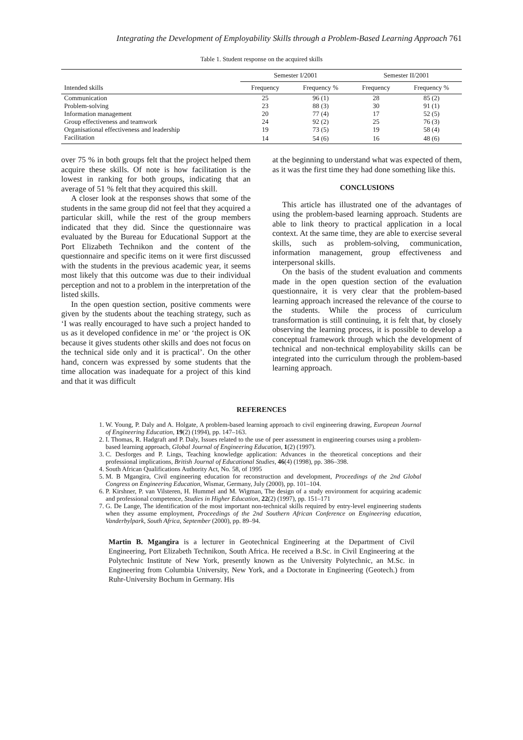Integrating the Development of Employability Skills through a Problem-Based Learning Approach 761
Table 1. Student response on the acquired skills
| Intended skills | Semester I/2001 | | Semester II/2001 | |
| --- | --- | --- | --- | --- |
| | Frequency | Frequency % | Frequency | Frequency % |
| Communication | 25 | 96 (1) | 28 | 85 (2) |
| Problem-solving | 23 | 88 (3) | 30 | 91 (1) |
| Information management | 20 | 77 (4) | 17 | 52 (5) |
| Group effectiveness and teamwork | 24 | 92 (2) | 25 | 76 (3) |
| Organisational effectiveness and leadership | 19 | 73 (5) | 19 | 58 (4) |
| Facilitation | 14 | 54 (6) | 16 | 48 (6) |
over 75 % in both groups felt that the project helped them acquire these skills. Of note is how facilitation is the lowest in ranking for both groups, indicating that an average of 51 % felt that they acquired this skill.
A closer look at the responses shows that some of the students in the same group did not feel that they acquired a particular skill, while the rest of the group members indicated that they did. Since the questionnaire was evaluated by the Bureau for Educational Support at the Port Elizabeth Technikon and the content of the questionnaire and specific items on it were first discussed with the students in the previous academic year, it seems most likely that this outcome was due to their individual perception and not to a problem in the interpretation of the listed skills.
In the open question section, positive comments were given by the students about the teaching strategy, such as ‘I was really encouraged to have such a project handed to us as it developed confidence in me’ or ‘the project is OK because it gives students other skills and does not focus on the technical side only and it is practical’. On the other hand, concern was expressed by some students that the time allocation was inadequate for a project of this kind and that it was difficult
at the beginning to understand what was expected of them, as it was the first time they had done something like this.
CONCLUSIONS
This article has illustrated one of the advantages of using the problem-based learning approach. Students are able to link theory to practical application in a local context. At the same time, they are able to exercise several skills, such as problem-solving, communication, information management, group effectiveness and interpersonal skills.
On the basis of the student evaluation and comments made in the open question section of the evaluation questionnaire, it is very clear that the problem-based learning approach increased the relevance of the course to the students. While the process of curriculum transformation is still continuing, it is felt that, by closely observing the learning process, it is possible to develop a conceptual framework through which the development of technical and non-technical employability skills can be integrated into the curriculum through the problem-based learning approach.
REFERENCES
1. W. Young, P. Daly and A. Holgate, A problem-based learning approach to civil engineering drawing, European Journal of Engineering Education, 19(2) (1994), pp. 147–163.
2. I. Thomas, R. Hadgraft and P. Daly, Issues related to the use of peer assessment in engineering courses using a problem-based learning approach, Global Journal of Engineering Education, 1(2) (1997).
3. C. Desforges and P. Lings, Teaching knowledge application: Advances in the theoretical conceptions and their professional implications, British Journal of Educational Studies, 46(4) (1998), pp. 386–398.
4. South African Qualifications Authority Act, No. 58, of 1995
5. M. B Mgangira, Civil engineering education for reconstruction and development, Proceedings of the 2nd Global Congress on Engineering Education, Wismar, Germany, July (2000), pp. 101–104.
6. P. Kirshner, P. van Vilsteren, H. Hummel and M. Wigman, The design of a study environment for acquiring academic and professional competence, Studies in Higher Education, 22(2) (1997), pp. 151–171
7. G. De Lange, The identification of the most important non-technical skills required by entry-level engineering students when they assume employment, Proceedings of the 2nd Southern African Conference on Engineering education, Vanderbylpark, South Africa, September (2000), pp. 89–94.
Martin B. Mgangira is a lecturer in Geotechnical Engineering at the Department of Civil Engineering, Port Elizabeth Technikon, South Africa. He received a B.Sc. in Civil Engineering at the Polytechnic Institute of New York, presently known as the University Polytechnic, an M.Sc. in Engineering from Columbia University, New York, and a Doctorate in Engineering (Geotech.) from Ruhr-University Bochum in Germany. His